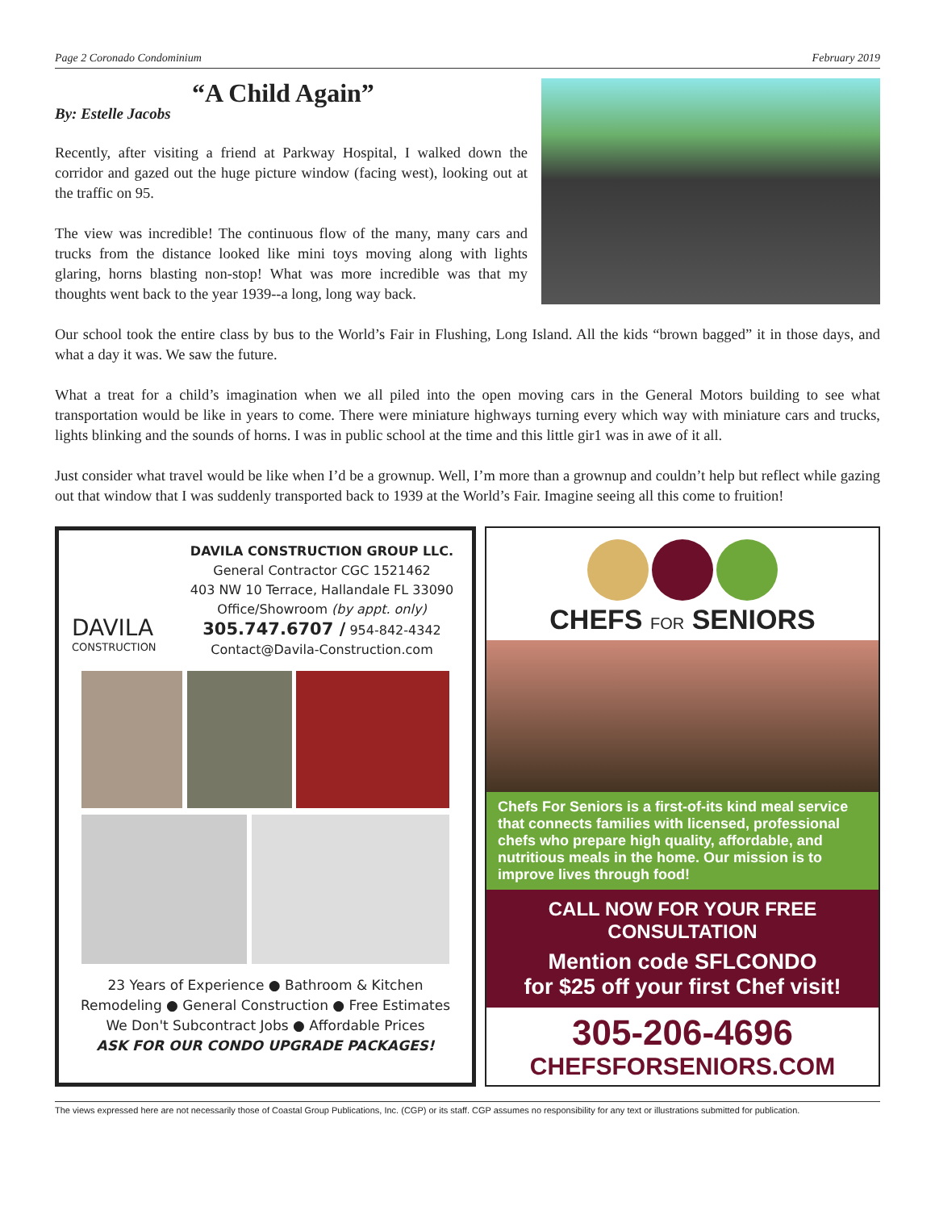Page 2 Coronado Condominium February 2019
“A Child Again”
By: Estelle Jacobs
Recently, after visiting a friend at Parkway Hospital, I walked down the corridor and gazed out the huge picture window (facing west), looking out at the traffic on 95.
The view was incredible! The continuous flow of the many, many cars and trucks from the distance looked like mini toys moving along with lights glaring, horns blasting non-stop! What was more incredible was that my thoughts went back to the year 1939--a long, long way back.
Our school took the entire class by bus to the World’s Fair in Flushing, Long Island. All the kids “brown bagged” it in those days, and what a day it was. We saw the future.
What a treat for a child’s imagination when we all piled into the open moving cars in the General Motors building to see what transportation would be like in years to come. There were miniature highways turning every which way with miniature cars and trucks, lights blinking and the sounds of horns. I was in public school at the time and this little gir1 was in awe of it all.
Just consider what travel would be like when I’d be a grownup. Well, I’m more than a grownup and couldn’t help but reflect while gazing out that window that I was suddenly transported back to 1939 at the World’s Fair. Imagine seeing all this come to fruition!
DAVILA
CONSTRUCTION
DAVILA CONSTRUCTION GROUP LLC.
General Contractor CGC 1521462
403 NW 10 Terrace, Hallandale FL 33090
Office/Showroom (by appt. only)
305.747.6707 / 954-842-4342
Contact@Davila-Construction.com
23 Years of Experience ● Bathroom & Kitchen Remodeling ● General Construction ● Free Estimates
We Don't Subcontract Jobs ● Affordable Prices
ASK FOR OUR CONDO UPGRADE PACKAGES!
CHEFS FOR SENIORS
Chefs For Seniors is a first-of-its kind meal service that connects families with licensed, professional chefs who prepare high quality, affordable, and nutritious meals in the home. Our mission is to improve lives through food!
CALL NOW FOR YOUR FREE CONSULTATION
Mention code SFLCONDO
for $25 off your first Chef visit!
305-206-4696
CHEFSFORSENIORS.COM
The views expressed here are not necessarily those of Coastal Group Publications, Inc. (CGP) or its staff. CGP assumes no responsibility for any text or illustrations submitted for publication.